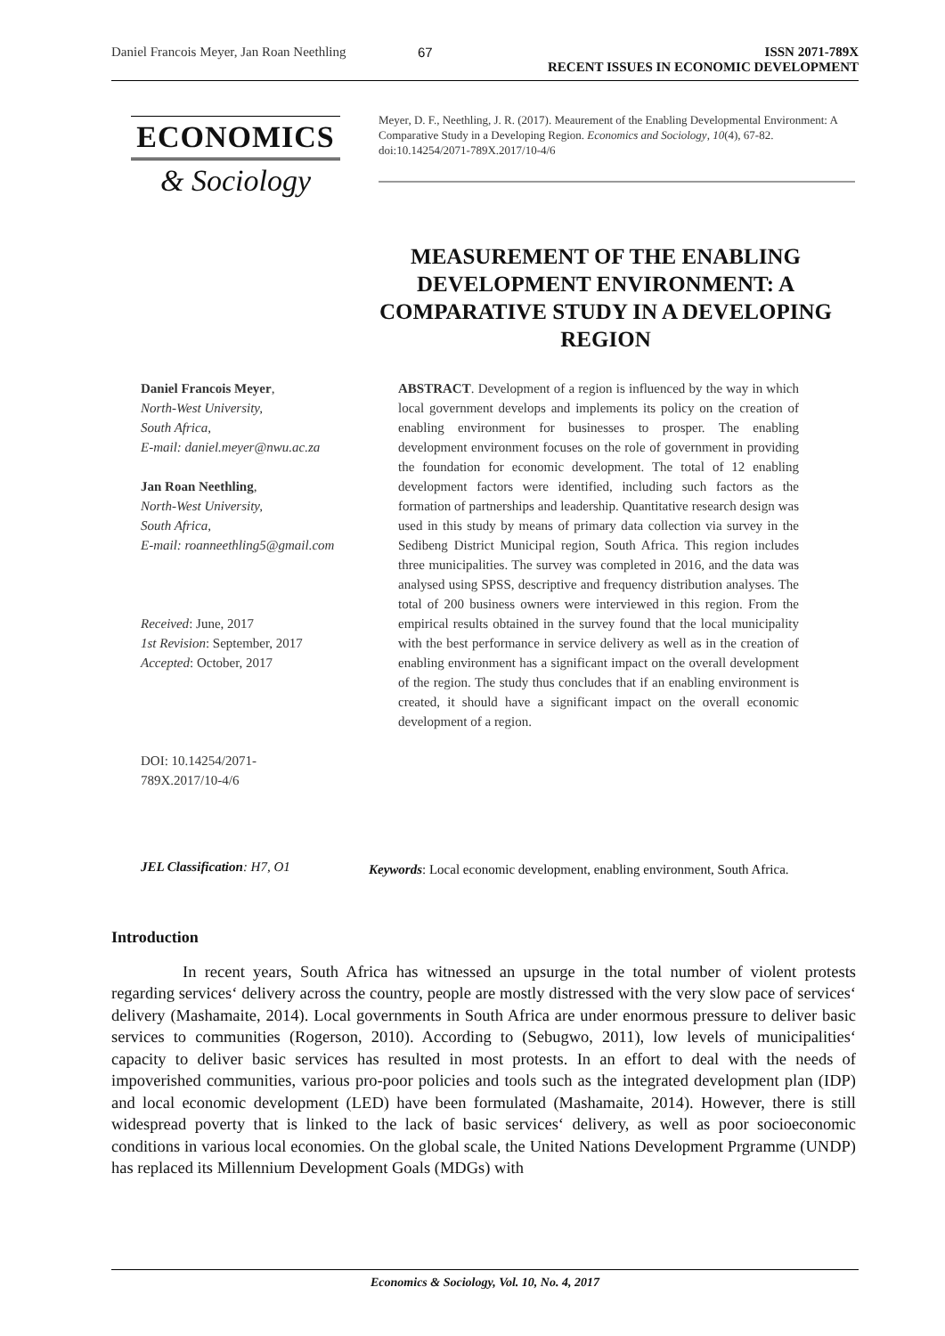Daniel Francois Meyer, Jan Roan Neethling 67 ISSN 2071-789X
RECENT ISSUES IN ECONOMIC DEVELOPMENT
ECONOMICS
& Sociology
Meyer, D. F., Neethling, J. R. (2017). Meaurement of the Enabling Developmental Environment: A Comparative Study in a Developing Region. Economics and Sociology, 10(4), 67-82. doi:10.14254/2071-789X.2017/10-4/6
MEASUREMENT OF THE ENABLING DEVELOPMENT ENVIRONMENT: A COMPARATIVE STUDY IN A DEVELOPING REGION
Daniel Francois Meyer,
North-West University,
South Africa,
E-mail: daniel.meyer@nwu.ac.za
Jan Roan Neethling,
North-West University,
South Africa,
E-mail: roanneethling5@gmail.com
Received: June, 2017
1st Revision: September, 2017
Accepted: October, 2017
DOI: 10.14254/2071-
789X.2017/10-4/6
ABSTRACT. Development of a region is influenced by the way in which local government develops and implements its policy on the creation of enabling environment for businesses to prosper. The enabling development environment focuses on the role of government in providing the foundation for economic development. The total of 12 enabling development factors were identified, including such factors as the formation of partnerships and leadership. Quantitative research design was used in this study by means of primary data collection via survey in the Sedibeng District Municipal region, South Africa. This region includes three municipalities. The survey was completed in 2016, and the data was analysed using SPSS, descriptive and frequency distribution analyses. The total of 200 business owners were interviewed in this region. From the empirical results obtained in the survey found that the local municipality with the best performance in service delivery as well as in the creation of enabling environment has a significant impact on the overall development of the region. The study thus concludes that if an enabling environment is created, it should have a significant impact on the overall economic development of a region.
JEL Classification: H7, O1
Keywords: Local economic development, enabling environment, South Africa.
Introduction
In recent years, South Africa has witnessed an upsurge in the total number of violent protests regarding services‘ delivery across the country, people are mostly distressed with the very slow pace of services‘ delivery (Mashamaite, 2014). Local governments in South Africa are under enormous pressure to deliver basic services to communities (Rogerson, 2010). According to (Sebugwo, 2011), low levels of municipalities‘ capacity to deliver basic services has resulted in most protests. In an effort to deal with the needs of impoverished communities, various pro-poor policies and tools such as the integrated development plan (IDP) and local economic development (LED) have been formulated (Mashamaite, 2014). However, there is still widespread poverty that is linked to the lack of basic services‘ delivery, as well as poor socioeconomic conditions in various local economies. On the global scale, the United Nations Development Prgramme (UNDP) has replaced its Millennium Development Goals (MDGs) with
Economics & Sociology, Vol. 10, No. 4, 2017